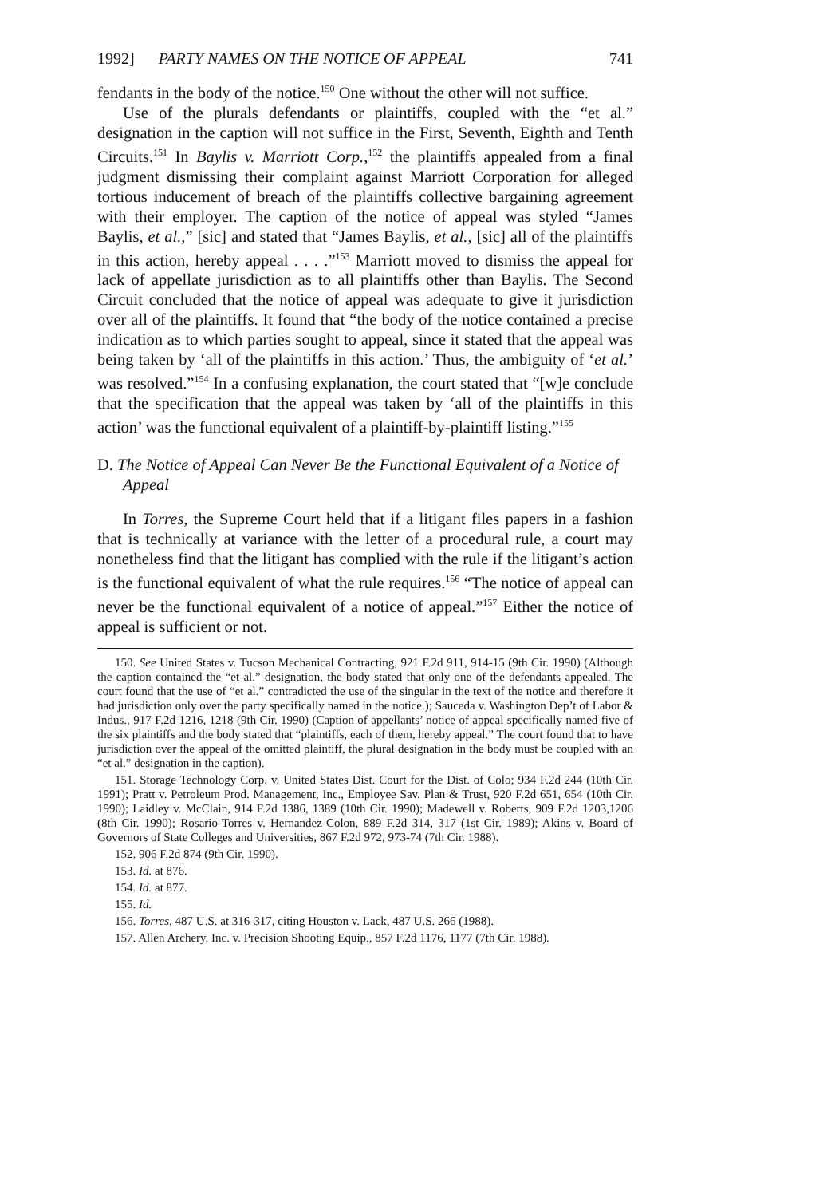1992] PARTY NAMES ON THE NOTICE OF APPEAL 741
fendants in the body of the notice.<sup>150</sup> One without the other will not suffice.
Use of the plurals defendants or plaintiffs, coupled with the “et al.” designation in the caption will not suffice in the First, Seventh, Eighth and Tenth Circuits.<sup>151</sup> In Baylis v. Marriott Corp.,<sup>152</sup> the plaintiffs appealed from a final judgment dismissing their complaint against Marriott Corporation for alleged tortious inducement of breach of the plaintiffs collective bargaining agreement with their employer. The caption of the notice of appeal was styled “James Baylis, et al.,” [sic] and stated that “James Baylis, et al., [sic] all of the plaintiffs in this action, hereby appeal . . . .”<sup>153</sup> Marriott moved to dismiss the appeal for lack of appellate jurisdiction as to all plaintiffs other than Baylis. The Second Circuit concluded that the notice of appeal was adequate to give it jurisdiction over all of the plaintiffs. It found that “the body of the notice contained a precise indication as to which parties sought to appeal, since it stated that the appeal was being taken by ‘all of the plaintiffs in this action.’ Thus, the ambiguity of ‘et al.’ was resolved.”<sup>154</sup> In a confusing explanation, the court stated that “[w]e conclude that the specification that the appeal was taken by ‘all of the plaintiffs in this action’ was the functional equivalent of a plaintiff-by-plaintiff listing.”<sup>155</sup>
D. The Notice of Appeal Can Never Be the Functional Equivalent of a Notice of Appeal
In Torres, the Supreme Court held that if a litigant files papers in a fashion that is technically at variance with the letter of a procedural rule, a court may nonetheless find that the litigant has complied with the rule if the litigant’s action is the functional equivalent of what the rule requires.<sup>156</sup> “The notice of appeal can never be the functional equivalent of a notice of appeal.”<sup>157</sup> Either the notice of appeal is sufficient or not.
150. See United States v. Tucson Mechanical Contracting, 921 F.2d 911, 914-15 (9th Cir. 1990) (Although the caption contained the “et al.” designation, the body stated that only one of the defendants appealed. The court found that the use of “et al.” contradicted the use of the singular in the text of the notice and therefore it had jurisdiction only over the party specifically named in the notice.); Sauceda v. Washington Dep’t of Labor & Indus., 917 F.2d 1216, 1218 (9th Cir. 1990) (Caption of appellants’ notice of appeal specifically named five of the six plaintiffs and the body stated that “plaintiffs, each of them, hereby appeal.” The court found that to have jurisdiction over the appeal of the omitted plaintiff, the plural designation in the body must be coupled with an “et al.” designation in the caption).
151. Storage Technology Corp. v. United States Dist. Court for the Dist. of Colo; 934 F.2d 244 (10th Cir. 1991); Pratt v. Petroleum Prod. Management, Inc., Employee Sav. Plan & Trust, 920 F.2d 651, 654 (10th Cir. 1990); Laidley v. McClain, 914 F.2d 1386, 1389 (10th Cir. 1990); Madewell v. Roberts, 909 F.2d 1203,1206 (8th Cir. 1990); Rosario-Torres v. Hernandez-Colon, 889 F.2d 314, 317 (1st Cir. 1989); Akins v. Board of Governors of State Colleges and Universities, 867 F.2d 972, 973-74 (7th Cir. 1988).
152. 906 F.2d 874 (9th Cir. 1990).
153. Id. at 876.
154. Id. at 877.
155. Id.
156. Torres, 487 U.S. at 316-317, citing Houston v. Lack, 487 U.S. 266 (1988).
157. Allen Archery, Inc. v. Precision Shooting Equip., 857 F.2d 1176, 1177 (7th Cir. 1988).